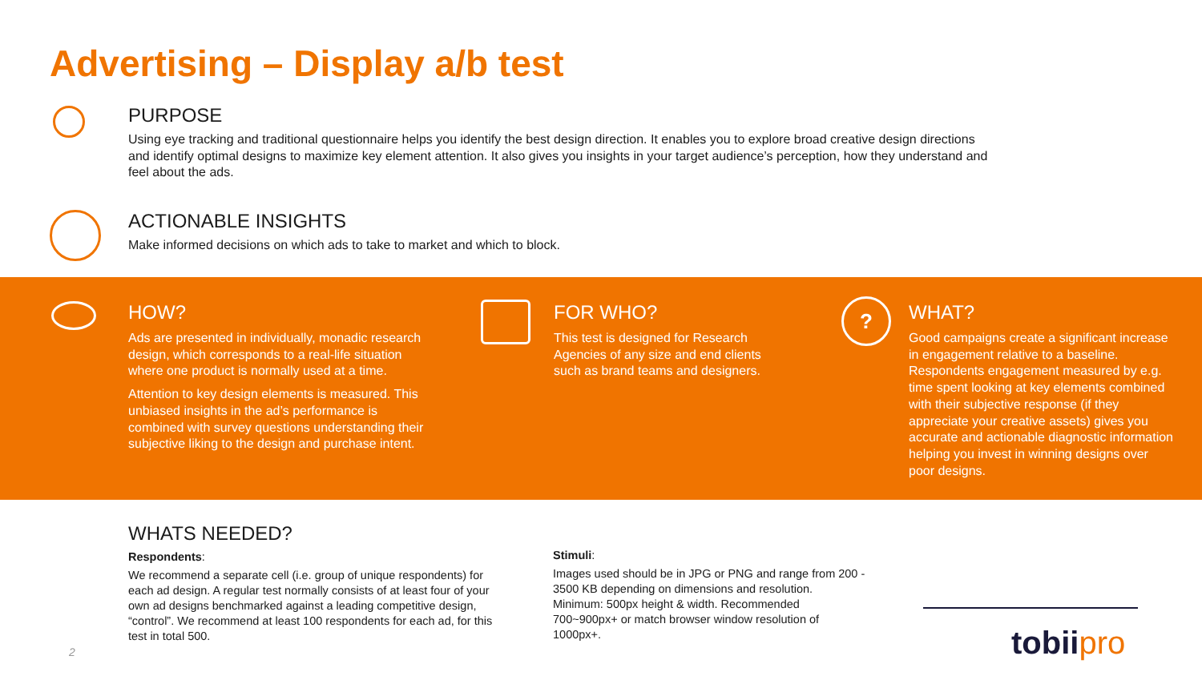Advertising – Display a/b test
PURPOSE
Using eye tracking and traditional questionnaire helps you identify the best design direction. It enables you to explore broad creative design directions and identify optimal designs to maximize key element attention. It also gives you insights in your target audience’s perception, how they understand and feel about the ads.
ACTIONABLE INSIGHTS
Make informed decisions on which ads to take to market and which to block.
HOW?
Ads are presented in individually, monadic research design, which corresponds to a real-life situation where one product is normally used at a time.
Attention to key design elements is measured. This unbiased insights in the ad’s performance is combined with survey questions understanding their subjective liking to the design and purchase intent.
FOR WHO?
This test is designed for Research Agencies of any size and end clients such as brand teams and designers.
?
WHAT?
Good campaigns create a significant increase in engagement relative to a baseline. Respondents engagement measured by e.g. time spent looking at key elements combined with their subjective response (if they appreciate your creative assets) gives you accurate and actionable diagnostic information helping you invest in winning designs over poor designs.
WHATS NEEDED?
Respondents:
We recommend a separate cell (i.e. group of unique respondents) for each ad design. A regular test normally consists of at least four of your own ad designs benchmarked against a leading competitive design, “control”. We recommend at least 100 respondents for each ad, for this test in total 500.
Stimuli:
Images used should be in JPG or PNG and range from 200 - 3500 KB depending on dimensions and resolution. Minimum: 500px height & width. Recommended 700~900px+ or match browser window resolution of 1000px+.
2 tobiipro